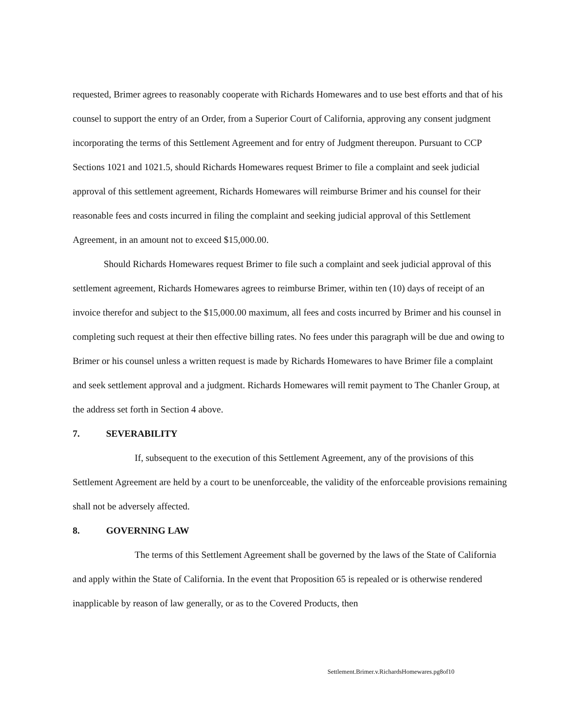requested, Brimer agrees to reasonably cooperate with Richards Homewares and to use best efforts and that of his counsel to support the entry of an Order, from a Superior Court of California, approving any consent judgment incorporating the terms of this Settlement Agreement and for entry of Judgment thereupon. Pursuant to CCP Sections 1021 and 1021.5, should Richards Homewares request Brimer to file a complaint and seek judicial approval of this settlement agreement, Richards Homewares will reimburse Brimer and his counsel for their reasonable fees and costs incurred in filing the complaint and seeking judicial approval of this Settlement Agreement, in an amount not to exceed $15,000.00.
Should Richards Homewares request Brimer to file such a complaint and seek judicial approval of this settlement agreement, Richards Homewares agrees to reimburse Brimer, within ten (10) days of receipt of an invoice therefor and subject to the $15,000.00 maximum, all fees and costs incurred by Brimer and his counsel in completing such request at their then effective billing rates. No fees under this paragraph will be due and owing to Brimer or his counsel unless a written request is made by Richards Homewares to have Brimer file a complaint and seek settlement approval and a judgment. Richards Homewares will remit payment to The Chanler Group, at the address set forth in Section 4 above.
7. SEVERABILITY
If, subsequent to the execution of this Settlement Agreement, any of the provisions of this Settlement Agreement are held by a court to be unenforceable, the validity of the enforceable provisions remaining shall not be adversely affected.
8. GOVERNING LAW
The terms of this Settlement Agreement shall be governed by the laws of the State of California and apply within the State of California. In the event that Proposition 65 is repealed or is otherwise rendered inapplicable by reason of law generally, or as to the Covered Products, then
Settlement.Brimer.v.RichardsHomewares.pg8of10